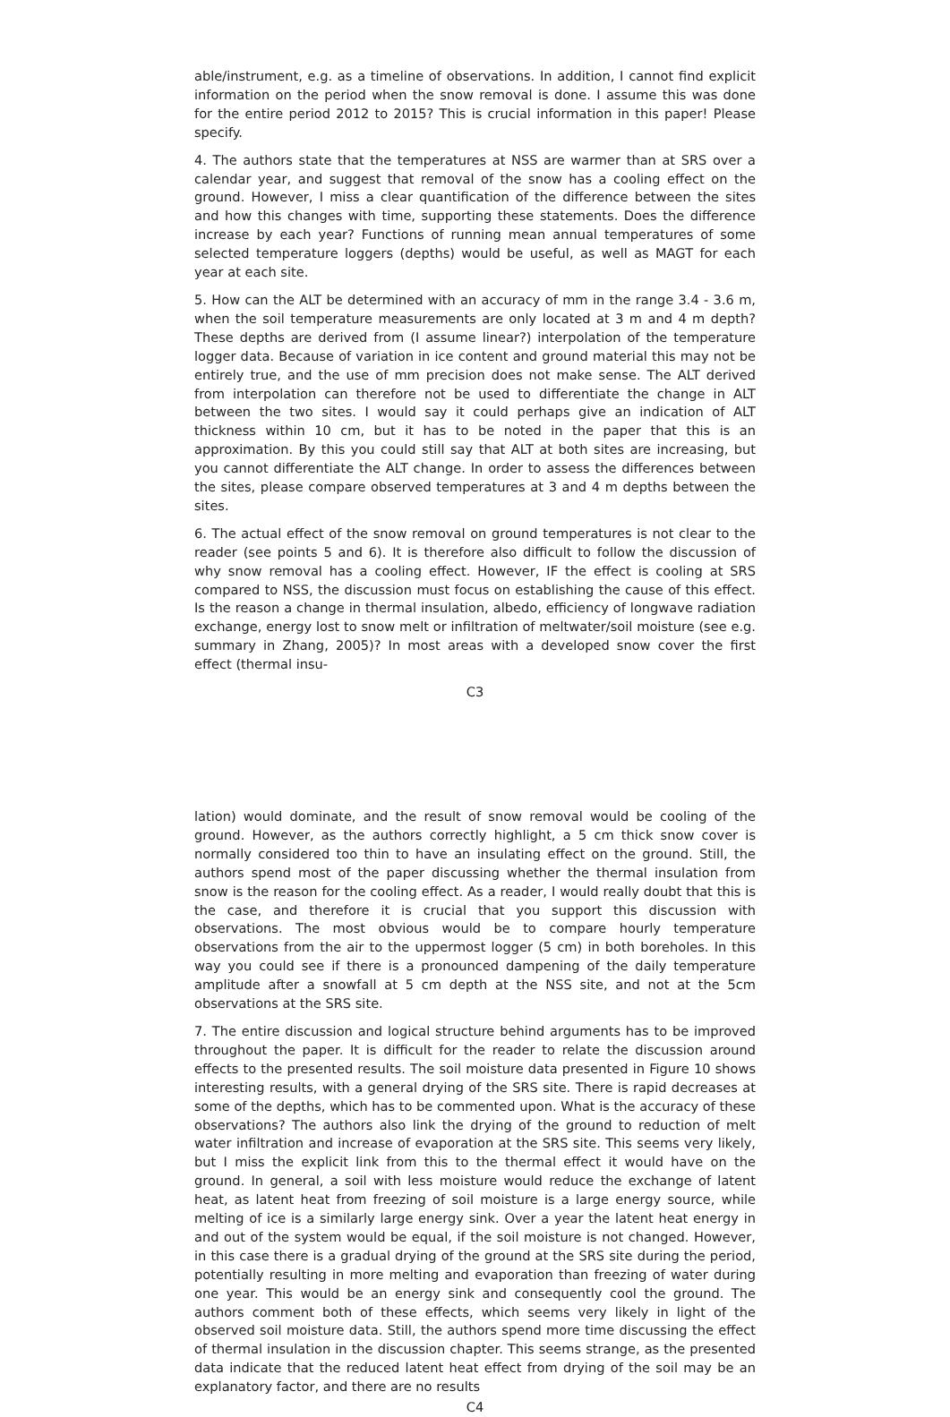able/instrument, e.g. as a timeline of observations. In addition, I cannot find explicit information on the period when the snow removal is done. I assume this was done for the entire period 2012 to 2015? This is crucial information in this paper! Please specify.
4. The authors state that the temperatures at NSS are warmer than at SRS over a calendar year, and suggest that removal of the snow has a cooling effect on the ground. However, I miss a clear quantification of the difference between the sites and how this changes with time, supporting these statements. Does the difference increase by each year? Functions of running mean annual temperatures of some selected temperature loggers (depths) would be useful, as well as MAGT for each year at each site.
5. How can the ALT be determined with an accuracy of mm in the range 3.4 - 3.6 m, when the soil temperature measurements are only located at 3 m and 4 m depth? These depths are derived from (I assume linear?) interpolation of the temperature logger data. Because of variation in ice content and ground material this may not be entirely true, and the use of mm precision does not make sense. The ALT derived from interpolation can therefore not be used to differentiate the change in ALT between the two sites. I would say it could perhaps give an indication of ALT thickness within 10 cm, but it has to be noted in the paper that this is an approximation. By this you could still say that ALT at both sites are increasing, but you cannot differentiate the ALT change. In order to assess the differences between the sites, please compare observed temperatures at 3 and 4 m depths between the sites.
6. The actual effect of the snow removal on ground temperatures is not clear to the reader (see points 5 and 6). It is therefore also difficult to follow the discussion of why snow removal has a cooling effect. However, IF the effect is cooling at SRS compared to NSS, the discussion must focus on establishing the cause of this effect. Is the reason a change in thermal insulation, albedo, efficiency of longwave radiation exchange, energy lost to snow melt or infiltration of meltwater/soil moisture (see e.g. summary in Zhang, 2005)? In most areas with a developed snow cover the first effect (thermal insu-
C3
lation) would dominate, and the result of snow removal would be cooling of the ground. However, as the authors correctly highlight, a 5 cm thick snow cover is normally considered too thin to have an insulating effect on the ground. Still, the authors spend most of the paper discussing whether the thermal insulation from snow is the reason for the cooling effect. As a reader, I would really doubt that this is the case, and therefore it is crucial that you support this discussion with observations. The most obvious would be to compare hourly temperature observations from the air to the uppermost logger (5 cm) in both boreholes. In this way you could see if there is a pronounced dampening of the daily temperature amplitude after a snowfall at 5 cm depth at the NSS site, and not at the 5cm observations at the SRS site.
7. The entire discussion and logical structure behind arguments has to be improved throughout the paper. It is difficult for the reader to relate the discussion around effects to the presented results. The soil moisture data presented in Figure 10 shows interesting results, with a general drying of the SRS site. There is rapid decreases at some of the depths, which has to be commented upon. What is the accuracy of these observations? The authors also link the drying of the ground to reduction of melt water infiltration and increase of evaporation at the SRS site. This seems very likely, but I miss the explicit link from this to the thermal effect it would have on the ground. In general, a soil with less moisture would reduce the exchange of latent heat, as latent heat from freezing of soil moisture is a large energy source, while melting of ice is a similarly large energy sink. Over a year the latent heat energy in and out of the system would be equal, if the soil moisture is not changed. However, in this case there is a gradual drying of the ground at the SRS site during the period, potentially resulting in more melting and evaporation than freezing of water during one year. This would be an energy sink and consequently cool the ground. The authors comment both of these effects, which seems very likely in light of the observed soil moisture data. Still, the authors spend more time discussing the effect of thermal insulation in the discussion chapter. This seems strange, as the presented data indicate that the reduced latent heat effect from drying of the soil may be an explanatory factor, and there are no results
C4